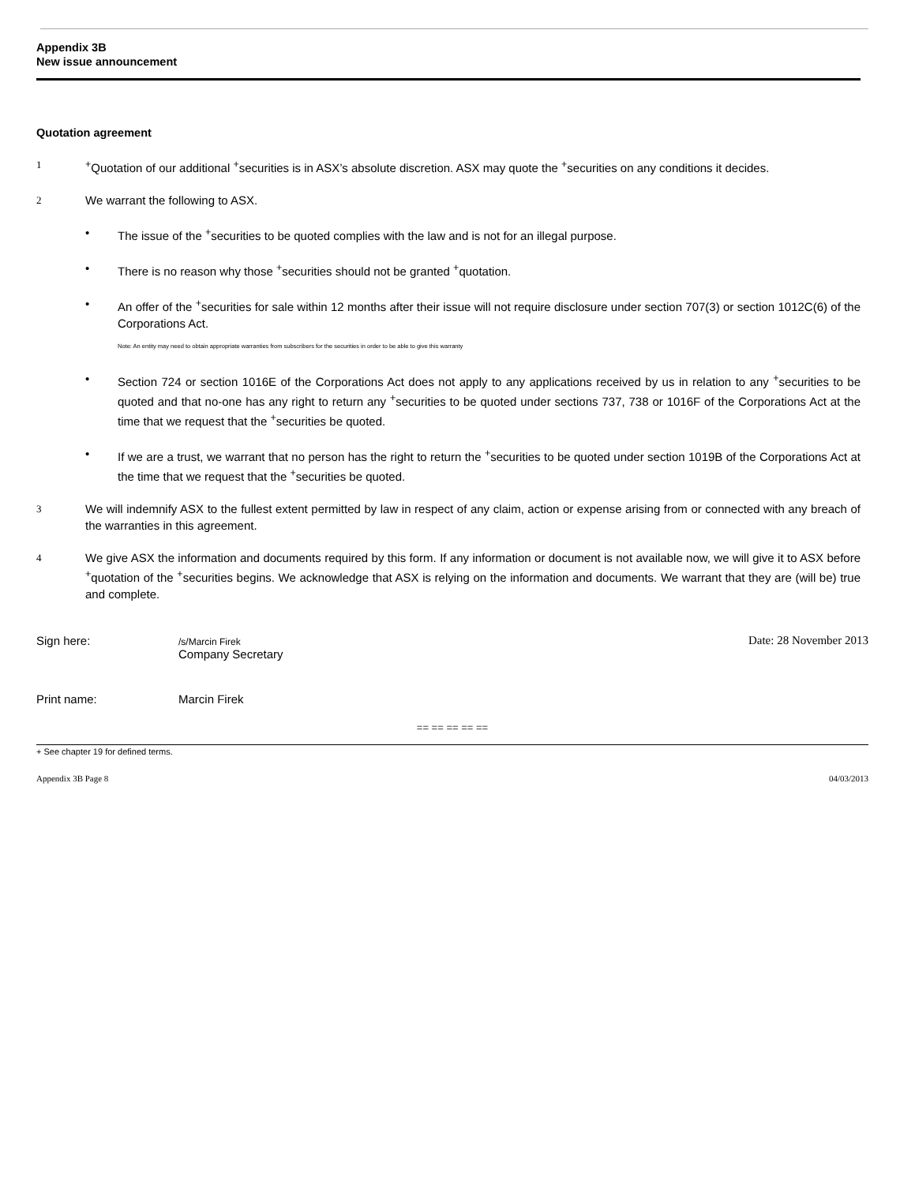Appendix 3B
New issue announcement
Quotation agreement
1
<sup>+</sup>Quotation of our additional <sup>+</sup>securities is in ASX’s absolute discretion. ASX may quote the <sup>+</sup>securities on any conditions it decides.
2
We warrant the following to ASX.
• The issue of the <sup>+</sup>securities to be quoted complies with the law and is not for an illegal purpose.
• There is no reason why those <sup>+</sup>securities should not be granted <sup>+</sup>quotation.
• An offer of the <sup>+</sup>securities for sale within 12 months after their issue will not require disclosure under section 707(3) or section 1012C(6) of the Corporations Act.
Note: An entity may need to obtain appropriate warranties from subscribers for the securities in order to be able to give this warranty
• Section 724 or section 1016E of the Corporations Act does not apply to any applications received by us in relation to any <sup>+</sup>securities to be quoted and that no-one has any right to return any <sup>+</sup>securities to be quoted under sections 737, 738 or 1016F of the Corporations Act at the time that we request that the <sup>+</sup>securities be quoted.
• If we are a trust, we warrant that no person has the right to return the <sup>+</sup>securities to be quoted under section 1019B of the Corporations Act at the time that we request that the <sup>+</sup>securities be quoted.
3
We will indemnify ASX to the fullest extent permitted by law in respect of any claim, action or expense arising from or connected with any breach of the warranties in this agreement.
4
We give ASX the information and documents required by this form. If any information or document is not available now, we will give it to ASX before <sup>+</sup>quotation of the <sup>+</sup>securities begins. We acknowledge that ASX is relying on the information and documents. We warrant that they are (will be) true and complete.
Sign here:
/s/Marcin Firek
Company Secretary
Date: 28 November 2013
Print name: Marcin Firek
== == == == ==
+ See chapter 19 for defined terms.
Appendix 3B Page 8 04/03/2013